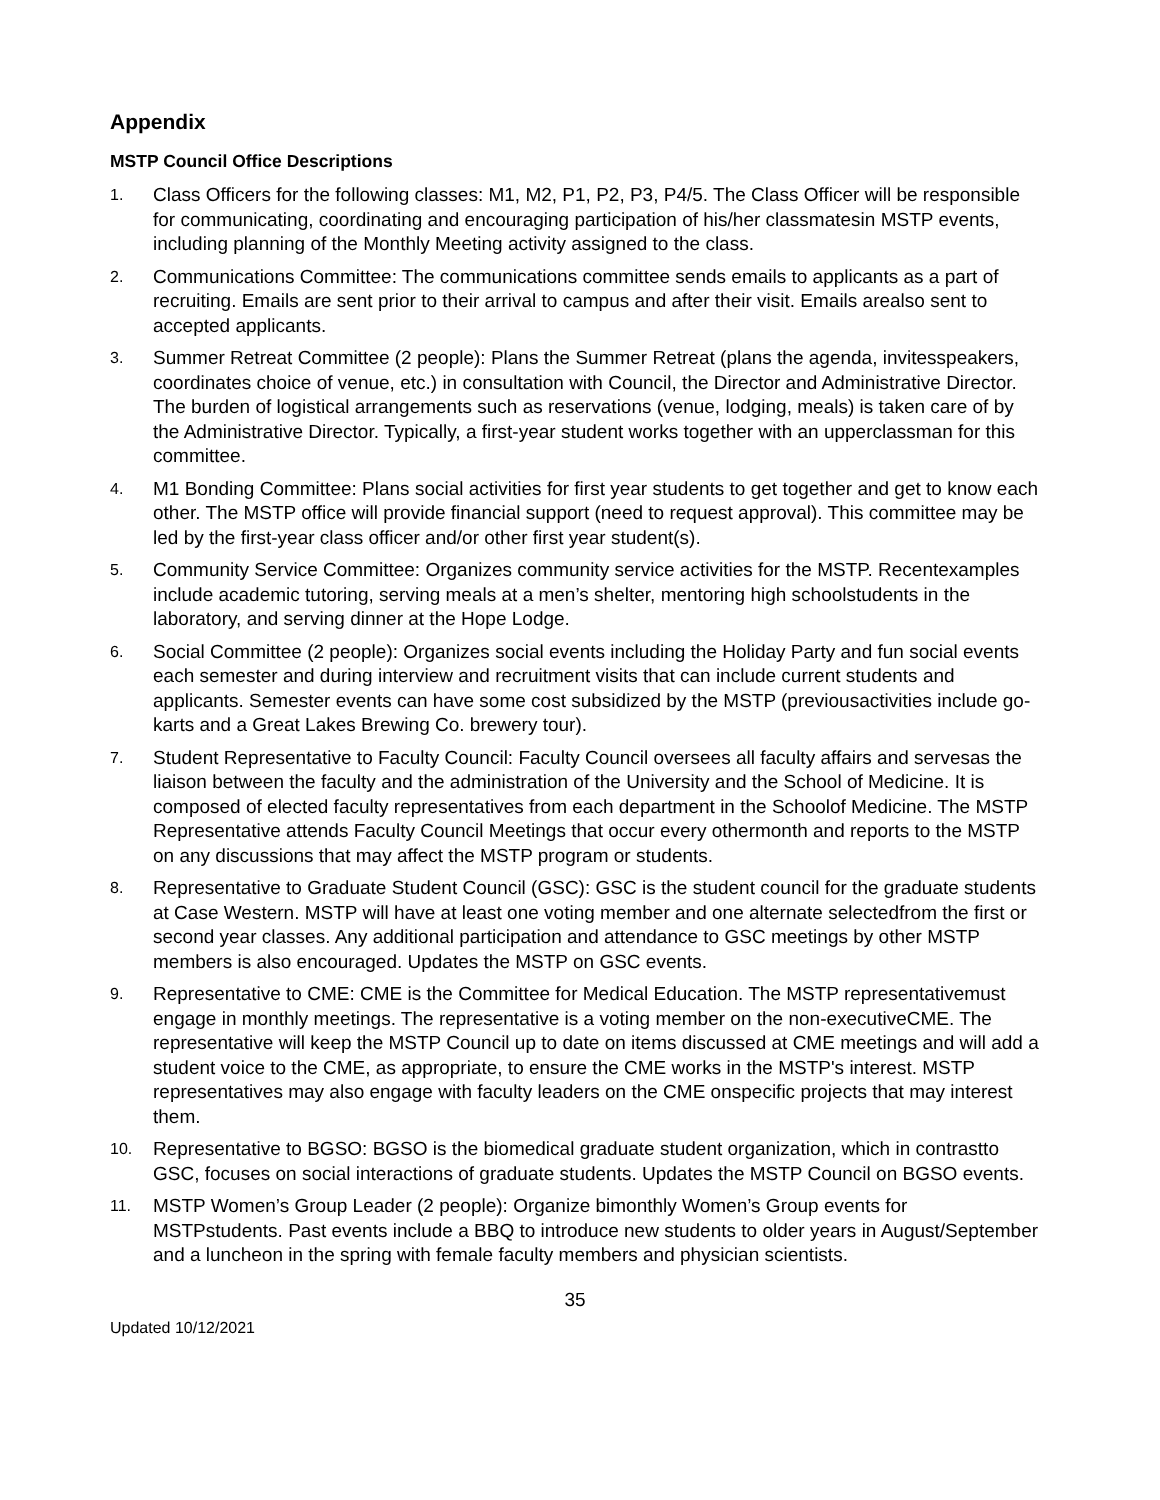Appendix
MSTP Council Office Descriptions
1. Class Officers for the following classes: M1, M2, P1, P2, P3, P4/5. The Class Officer will be responsible for communicating, coordinating and encouraging participation of his/her classmatesin MSTP events, including planning of the Monthly Meeting activity assigned to the class.
2. Communications Committee: The communications committee sends emails to applicants as a part of recruiting. Emails are sent prior to their arrival to campus and after their visit. Emails arealso sent to accepted applicants.
3. Summer Retreat Committee (2 people): Plans the Summer Retreat (plans the agenda, invitesspeakers, coordinates choice of venue, etc.) in consultation with Council, the Director and Administrative Director. The burden of logistical arrangements such as reservations (venue, lodging, meals) is taken care of by the Administrative Director. Typically, a first-year student works together with an upperclassman for this committee.
4. M1 Bonding Committee: Plans social activities for first year students to get together and get to know each other. The MSTP office will provide financial support (need to request approval). This committee may be led by the first-year class officer and/or other first year student(s).
5. Community Service Committee: Organizes community service activities for the MSTP. Recentexamples include academic tutoring, serving meals at a men’s shelter, mentoring high schoolstudents in the laboratory, and serving dinner at the Hope Lodge.
6. Social Committee (2 people): Organizes social events including the Holiday Party and fun social events each semester and during interview and recruitment visits that can include current students and applicants. Semester events can have some cost subsidized by the MSTP (previousactivities include go-karts and a Great Lakes Brewing Co. brewery tour).
7. Student Representative to Faculty Council: Faculty Council oversees all faculty affairs and servesas the liaison between the faculty and the administration of the University and the School of Medicine. It is composed of elected faculty representatives from each department in the Schoolof Medicine. The MSTP Representative attends Faculty Council Meetings that occur every othermonth and reports to the MSTP on any discussions that may affect the MSTP program or students.
8. Representative to Graduate Student Council (GSC): GSC is the student council for the graduate students at Case Western. MSTP will have at least one voting member and one alternate selectedfrom the first or second year classes. Any additional participation and attendance to GSC meetings by other MSTP members is also encouraged. Updates the MSTP on GSC events.
9. Representative to CME: CME is the Committee for Medical Education. The MSTP representativemust engage in monthly meetings. The representative is a voting member on the non-executiveCME. The representative will keep the MSTP Council up to date on items discussed at CME meetings and will add a student voice to the CME, as appropriate, to ensure the CME works in the MSTP's interest. MSTP representatives may also engage with faculty leaders on the CME onspecific projects that may interest them.
10. Representative to BGSO: BGSO is the biomedical graduate student organization, which in contrastto GSC, focuses on social interactions of graduate students. Updates the MSTP Council on BGSO events.
11. MSTP Women’s Group Leader (2 people): Organize bimonthly Women’s Group events for MSTPstudents. Past events include a BBQ to introduce new students to older years in August/September and a luncheon in the spring with female faculty members and physician scientists.
35
Updated 10/12/2021